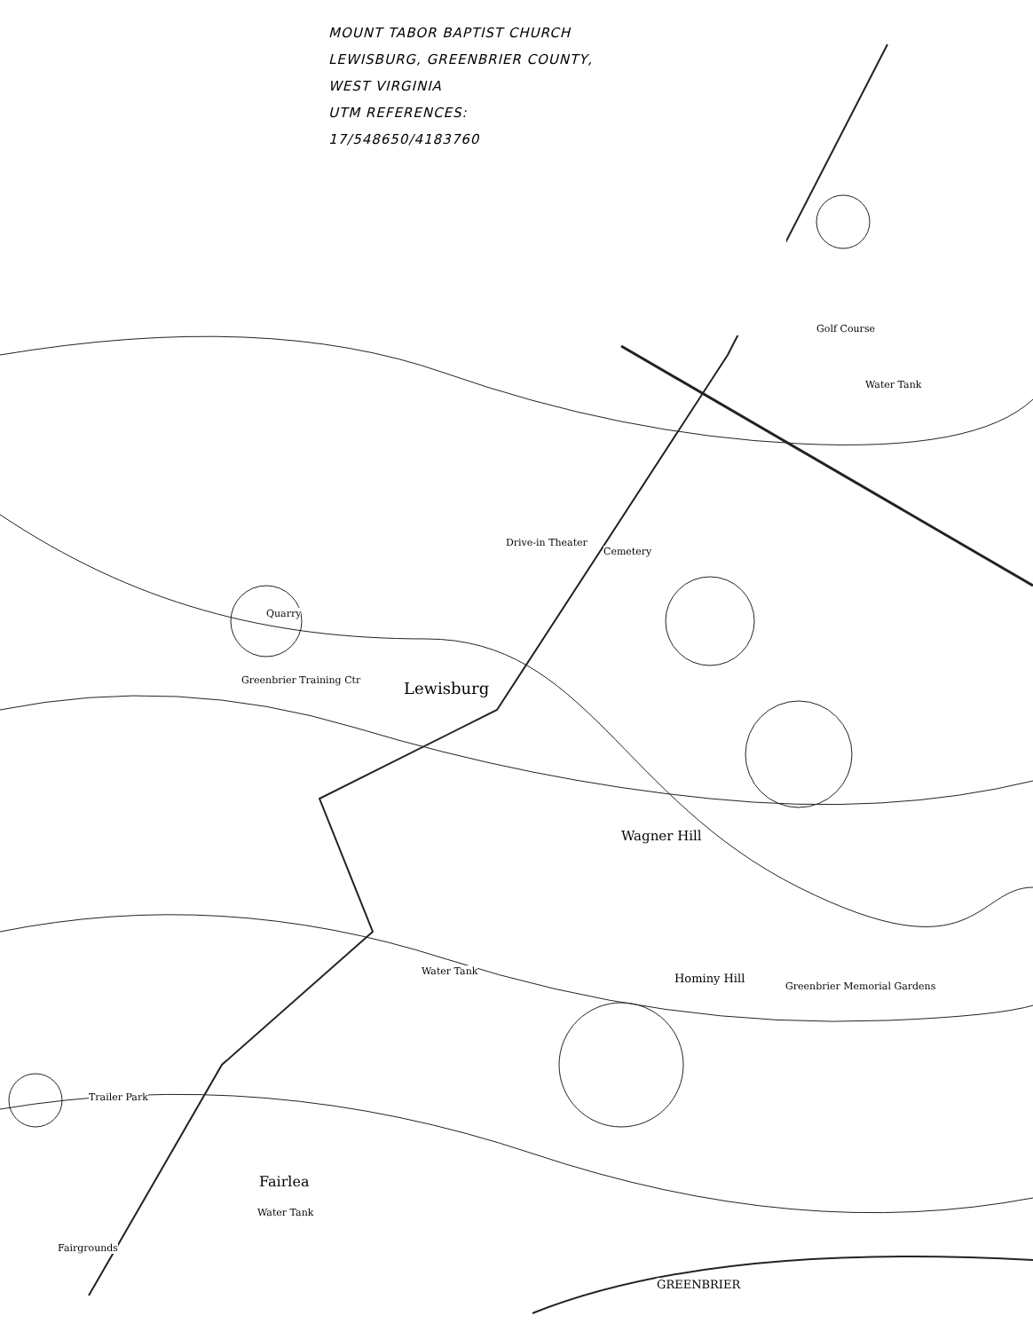MOUNT TABOR BAPTIST CHURCH
LEWISBURG, GREENBRIER COUNTY,
WEST VIRGINIA
UTM REFERENCES:
17/548650/4183760
Lewisburg
Wagner Hill
Hominy Hill
Greenbrier Memorial Gardens
Fairlea
Drive-in Theater
Cemetery
Golf Course
Water Tank
Quarry
Greenbrier Training Ctr
Trailer Park
Water Tank
Water Tank
Fairgrounds
GREENBRIER